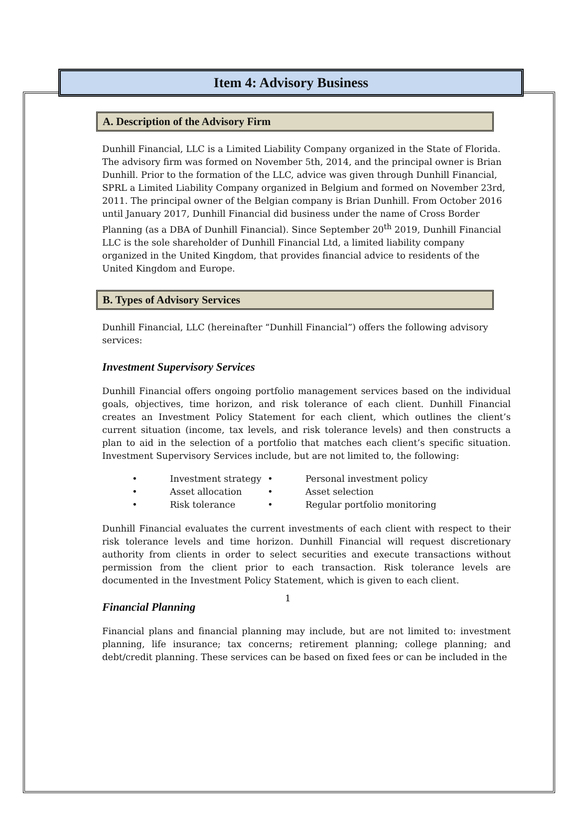Item 4: Advisory Business
A. Description of the Advisory Firm
Dunhill Financial, LLC is a Limited Liability Company organized in the State of Florida. The advisory firm was formed on November 5th, 2014, and the principal owner is Brian Dunhill. Prior to the formation of the LLC, advice was given through Dunhill Financial, SPRL a Limited Liability Company organized in Belgium and formed on November 23rd, 2011. The principal owner of the Belgian company is Brian Dunhill. From October 2016 until January 2017, Dunhill Financial did business under the name of Cross Border Planning (as a DBA of Dunhill Financial). Since September 20<sup>th</sup> 2019, Dunhill Financial LLC is the sole shareholder of Dunhill Financial Ltd, a limited liability company organized in the United Kingdom, that provides financial advice to residents of the United Kingdom and Europe.
B. Types of Advisory Services
Dunhill Financial, LLC (hereinafter “Dunhill Financial”) offers the following advisory services:
Investment Supervisory Services
Dunhill Financial offers ongoing portfolio management services based on the individual goals, objectives, time horizon, and risk tolerance of each client. Dunhill Financial creates an Investment Policy Statement for each client, which outlines the client’s current situation (income, tax levels, and risk tolerance levels) and then constructs a plan to aid in the selection of a portfolio that matches each client’s specific situation. Investment Supervisory Services include, but are not limited to, the following:
| • | Investment strategy | • | Personal investment policy |
| • | Asset allocation | • | Asset selection |
| • | Risk tolerance | • | Regular portfolio monitoring |
Dunhill Financial evaluates the current investments of each client with respect to their risk tolerance levels and time horizon. Dunhill Financial will request discretionary authority from clients in order to select securities and execute transactions without permission from the client prior to each transaction. Risk tolerance levels are documented in the Investment Policy Statement, which is given to each client.
Financial Planning
Financial plans and financial planning may include, but are not limited to: investment planning, life insurance; tax concerns; retirement planning; college planning; and debt/credit planning. These services can be based on fixed fees or can be included in the
1